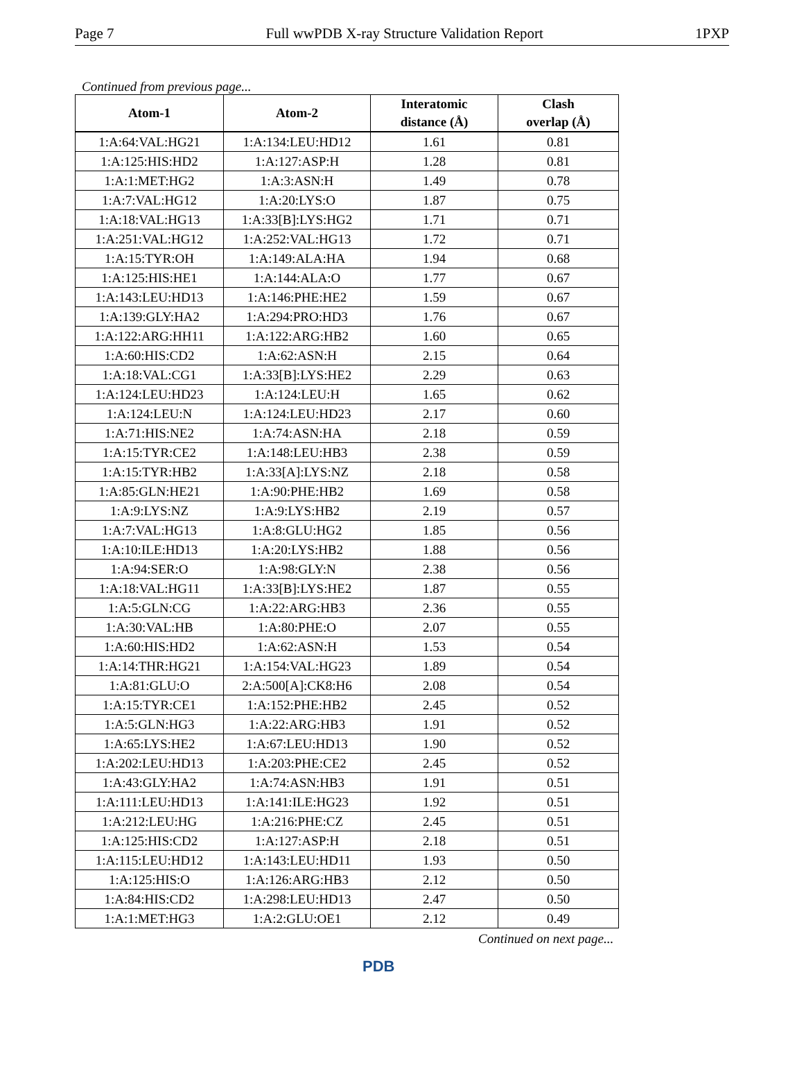Page 7 Full wwPDB X-ray Structure Validation Report 1PXP
Continued from previous page...
| Atom-1 | Atom-2 | Interatomic distance (Å) | Clash overlap (Å) |
| --- | --- | --- | --- |
| 1:A:64:VAL:HG21 | 1:A:134:LEU:HD12 | 1.61 | 0.81 |
| 1:A:125:HIS:HD2 | 1:A:127:ASP:H | 1.28 | 0.81 |
| 1:A:1:MET:HG2 | 1:A:3:ASN:H | 1.49 | 0.78 |
| 1:A:7:VAL:HG12 | 1:A:20:LYS:O | 1.87 | 0.75 |
| 1:A:18:VAL:HG13 | 1:A:33[B]:LYS:HG2 | 1.71 | 0.71 |
| 1:A:251:VAL:HG12 | 1:A:252:VAL:HG13 | 1.72 | 0.71 |
| 1:A:15:TYR:OH | 1:A:149:ALA:HA | 1.94 | 0.68 |
| 1:A:125:HIS:HE1 | 1:A:144:ALA:O | 1.77 | 0.67 |
| 1:A:143:LEU:HD13 | 1:A:146:PHE:HE2 | 1.59 | 0.67 |
| 1:A:139:GLY:HA2 | 1:A:294:PRO:HD3 | 1.76 | 0.67 |
| 1:A:122:ARG:HH11 | 1:A:122:ARG:HB2 | 1.60 | 0.65 |
| 1:A:60:HIS:CD2 | 1:A:62:ASN:H | 2.15 | 0.64 |
| 1:A:18:VAL:CG1 | 1:A:33[B]:LYS:HE2 | 2.29 | 0.63 |
| 1:A:124:LEU:HD23 | 1:A:124:LEU:H | 1.65 | 0.62 |
| 1:A:124:LEU:N | 1:A:124:LEU:HD23 | 2.17 | 0.60 |
| 1:A:71:HIS:NE2 | 1:A:74:ASN:HA | 2.18 | 0.59 |
| 1:A:15:TYR:CE2 | 1:A:148:LEU:HB3 | 2.38 | 0.59 |
| 1:A:15:TYR:HB2 | 1:A:33[A]:LYS:NZ | 2.18 | 0.58 |
| 1:A:85:GLN:HE21 | 1:A:90:PHE:HB2 | 1.69 | 0.58 |
| 1:A:9:LYS:NZ | 1:A:9:LYS:HB2 | 2.19 | 0.57 |
| 1:A:7:VAL:HG13 | 1:A:8:GLU:HG2 | 1.85 | 0.56 |
| 1:A:10:ILE:HD13 | 1:A:20:LYS:HB2 | 1.88 | 0.56 |
| 1:A:94:SER:O | 1:A:98:GLY:N | 2.38 | 0.56 |
| 1:A:18:VAL:HG11 | 1:A:33[B]:LYS:HE2 | 1.87 | 0.55 |
| 1:A:5:GLN:CG | 1:A:22:ARG:HB3 | 2.36 | 0.55 |
| 1:A:30:VAL:HB | 1:A:80:PHE:O | 2.07 | 0.55 |
| 1:A:60:HIS:HD2 | 1:A:62:ASN:H | 1.53 | 0.54 |
| 1:A:14:THR:HG21 | 1:A:154:VAL:HG23 | 1.89 | 0.54 |
| 1:A:81:GLU:O | 2:A:500[A]:CK8:H6 | 2.08 | 0.54 |
| 1:A:15:TYR:CE1 | 1:A:152:PHE:HB2 | 2.45 | 0.52 |
| 1:A:5:GLN:HG3 | 1:A:22:ARG:HB3 | 1.91 | 0.52 |
| 1:A:65:LYS:HE2 | 1:A:67:LEU:HD13 | 1.90 | 0.52 |
| 1:A:202:LEU:HD13 | 1:A:203:PHE:CE2 | 2.45 | 0.52 |
| 1:A:43:GLY:HA2 | 1:A:74:ASN:HB3 | 1.91 | 0.51 |
| 1:A:111:LEU:HD13 | 1:A:141:ILE:HG23 | 1.92 | 0.51 |
| 1:A:212:LEU:HG | 1:A:216:PHE:CZ | 2.45 | 0.51 |
| 1:A:125:HIS:CD2 | 1:A:127:ASP:H | 2.18 | 0.51 |
| 1:A:115:LEU:HD12 | 1:A:143:LEU:HD11 | 1.93 | 0.50 |
| 1:A:125:HIS:O | 1:A:126:ARG:HB3 | 2.12 | 0.50 |
| 1:A:84:HIS:CD2 | 1:A:298:LEU:HD13 | 2.47 | 0.50 |
| 1:A:1:MET:HG3 | 1:A:2:GLU:OE1 | 2.12 | 0.49 |
Continued on next page...
PDB